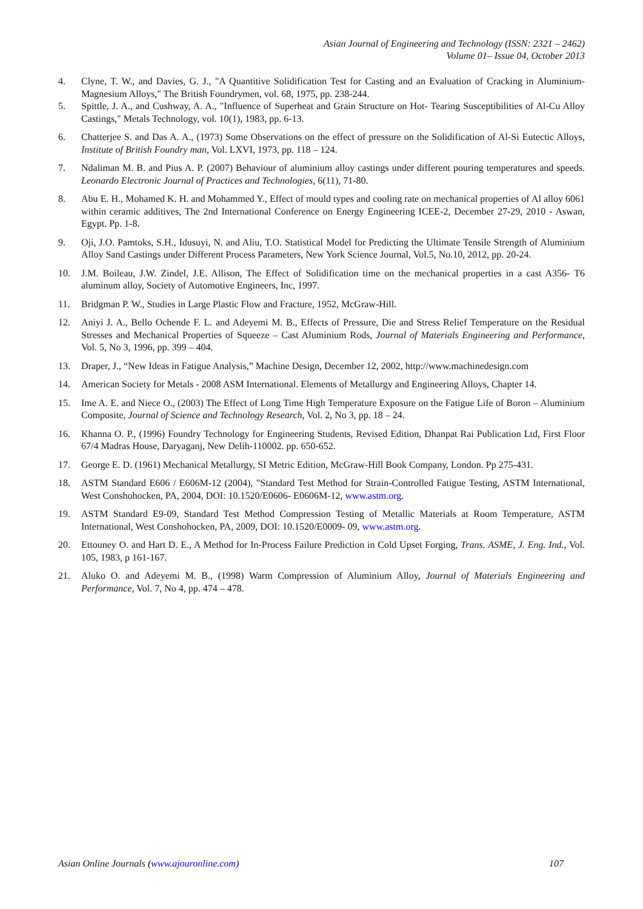Asian Journal of Engineering and Technology (ISSN: 2321 – 2462)
Volume 01– Issue 04, October 2013
4. Clyne, T. W., and Davies, G. J., "A Quantitive Solidification Test for Casting and an Evaluation of Cracking in Aluminium-Magnesium Alloys," The British Foundrymen, vol. 68, 1975, pp. 238-244.
5. Spittle, J. A., and Cushway, A. A., "Influence of Superheat and Grain Structure on Hot- Tearing Susceptibilities of Al-Cu Alloy Castings," Metals Technology, vol. 10(1), 1983, pp. 6-13.
6. Chatterjee S. and Das A. A., (1973) Some Observations on the effect of pressure on the Solidification of Al-Si Eutectic Alloys, Institute of British Foundry man, Vol. LXVI, 1973, pp. 118 – 124.
7. Ndaliman M. B. and Pius A. P. (2007) Behaviour of aluminium alloy castings under different pouring temperatures and speeds. Leonardo Electronic Journal of Practices and Technologies, 6(11), 71-80.
8. Abu E. H., Mohamed K. H. and Mohammed Y., Effect of mould types and cooling rate on mechanical properties of Al alloy 6061 within ceramic additives, The 2nd International Conference on Energy Engineering ICEE-2, December 27-29, 2010 - Aswan, Egypt. Pp. 1-8.
9. Oji, J.O. Pamtoks, S.H., Idusuyi, N. and Aliu, T.O. Statistical Model for Predicting the Ultimate Tensile Strength of Aluminium Alloy Sand Castings under Different Process Parameters, New York Science Journal, Vol.5, No.10, 2012, pp. 20-24.
10. J.M. Boileau, J.W. Zindel, J.E. Allison, The Effect of Solidification time on the mechanical properties in a cast A356- T6 aluminum alloy, Society of Automotive Engineers, Inc, 1997.
11. Bridgman P. W., Studies in Large Plastic Flow and Fracture, 1952, McGraw-Hill.
12. Aniyi J. A., Bello Ochende F. L. and Adeyemi M. B., Effects of Pressure, Die and Stress Relief Temperature on the Residual Stresses and Mechanical Properties of Squeeze – Cast Aluminium Rods, Journal of Materials Engineering and Performance, Vol. 5, No 3, 1996, pp. 399 – 404.
13. Draper, J., “New Ideas in Fatigue Analysis,” Machine Design, December 12, 2002, http://www.machinedesign.com
14. American Society for Metals - 2008 ASM International. Elements of Metallurgy and Engineering Alloys, Chapter 14.
15. Ime A. E. and Niece O., (2003) The Effect of Long Time High Temperature Exposure on the Fatigue Life of Boron – Aluminium Composite, Journal of Science and Technology Research, Vol. 2, No 3, pp. 18 – 24.
16. Khanna O. P., (1996) Foundry Technology for Engineering Students, Revised Edition, Dhanpat Rai Publication Ltd, First Floor 67/4 Madras House, Daryaganj, New Delih-110002. pp. 650-652.
17. George E. D. (1961) Mechanical Metallurgy, SI Metric Edition, McGraw-Hill Book Company, London. Pp 275-431.
18. ASTM Standard E606 / E606M-12 (2004), "Standard Test Method for Strain-Controlled Fatigue Testing, ASTM International, West Conshohocken, PA, 2004, DOI: 10.1520/E0606- E0606M-12, www.astm.org.
19. ASTM Standard E9-09, Standard Test Method Compression Testing of Metallic Materials at Room Temperature, ASTM International, West Conshohocken, PA, 2009, DOI: 10.1520/E0009- 09, www.astm.org.
20. Ettouney O. and Hart D. E., A Method for In-Process Failure Prediction in Cold Upset Forging, Trans. ASME, J. Eng. Ind., Vol. 105, 1983, p 161-167.
21. Aluko O. and Adeyemi M. B., (1998) Warm Compression of Aluminium Alloy, Journal of Materials Engineering and Performance, Vol. 7, No 4, pp. 474 – 478.
Asian Online Journals (www.ajouronline.com) 107